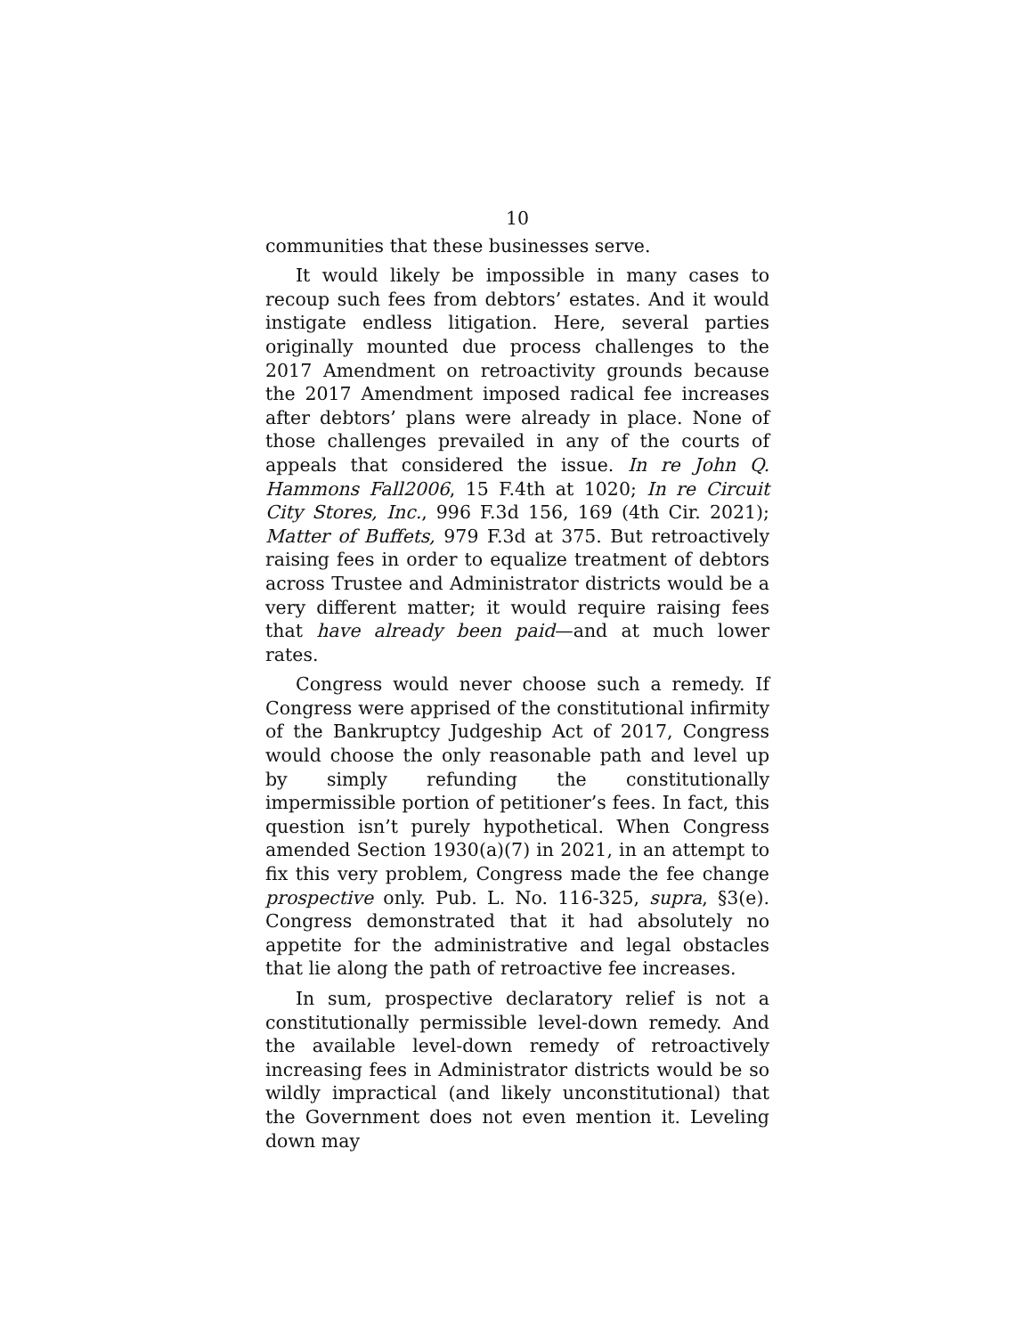10
communities that these businesses serve.
It would likely be impossible in many cases to recoup such fees from debtors’ estates. And it would instigate endless litigation. Here, several parties originally mounted due process challenges to the 2017 Amendment on retroactivity grounds because the 2017 Amendment imposed radical fee increases after debtors’ plans were already in place. None of those challenges prevailed in any of the courts of appeals that considered the issue. In re John Q. Hammons Fall2006, 15 F.4th at 1020; In re Circuit City Stores, Inc., 996 F.3d 156, 169 (4th Cir. 2021); Matter of Buffets, 979 F.3d at 375. But retroactively raising fees in order to equalize treatment of debtors across Trustee and Administrator districts would be a very different matter; it would require raising fees that have already been paid—and at much lower rates.
Congress would never choose such a remedy. If Congress were apprised of the constitutional infirmity of the Bankruptcy Judgeship Act of 2017, Congress would choose the only reasonable path and level up by simply refunding the constitutionally impermissible portion of petitioner’s fees. In fact, this question isn’t purely hypothetical. When Congress amended Section 1930(a)(7) in 2021, in an attempt to fix this very problem, Congress made the fee change prospective only. Pub. L. No. 116-325, supra, §3(e). Congress demonstrated that it had absolutely no appetite for the administrative and legal obstacles that lie along the path of retroactive fee increases.
In sum, prospective declaratory relief is not a constitutionally permissible level-down remedy. And the available level-down remedy of retroactively increasing fees in Administrator districts would be so wildly impractical (and likely unconstitutional) that the Government does not even mention it. Leveling down may